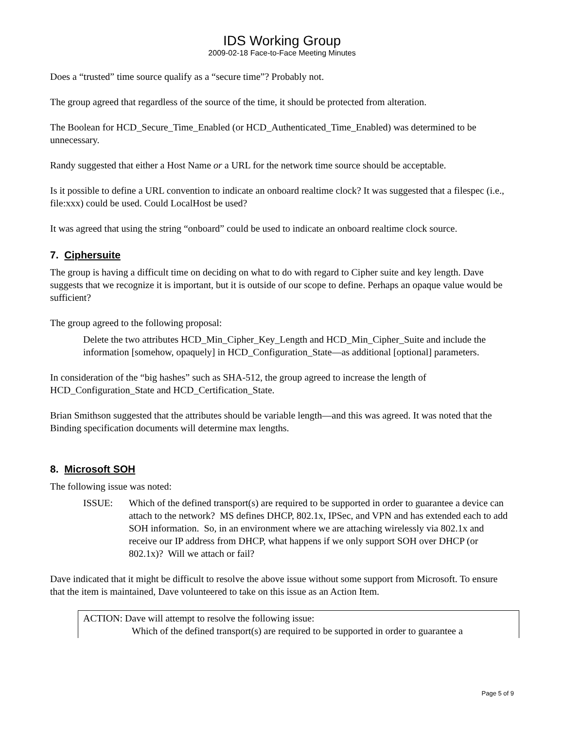IDS Working Group
2009-02-18 Face-to-Face Meeting Minutes
Does a “trusted” time source qualify as a “secure time”? Probably not.
The group agreed that regardless of the source of the time, it should be protected from alteration.
The Boolean for HCD_Secure_Time_Enabled (or HCD_Authenticated_Time_Enabled) was determined to be unnecessary.
Randy suggested that either a Host Name or a URL for the network time source should be acceptable.
Is it possible to define a URL convention to indicate an onboard realtime clock? It was suggested that a filespec (i.e., file:xxx) could be used. Could LocalHost be used?
It was agreed that using the string “onboard” could be used to indicate an onboard realtime clock source.
7. Ciphersuite
The group is having a difficult time on deciding on what to do with regard to Cipher suite and key length. Dave suggests that we recognize it is important, but it is outside of our scope to define. Perhaps an opaque value would be sufficient?
The group agreed to the following proposal:
Delete the two attributes HCD_Min_Cipher_Key_Length and HCD_Min_Cipher_Suite and include the information [somehow, opaquely] in HCD_Configuration_State—as additional [optional] parameters.
In consideration of the “big hashes” such as SHA-512, the group agreed to increase the length of HCD_Configuration_State and HCD_Certification_State.
Brian Smithson suggested that the attributes should be variable length—and this was agreed. It was noted that the Binding specification documents will determine max lengths.
8. Microsoft SOH
The following issue was noted:
ISSUE: Which of the defined transport(s) are required to be supported in order to guarantee a device can attach to the network? MS defines DHCP, 802.1x, IPSec, and VPN and has extended each to add SOH information. So, in an environment where we are attaching wirelessly via 802.1x and receive our IP address from DHCP, what happens if we only support SOH over DHCP (or 802.1x)? Will we attach or fail?
Dave indicated that it might be difficult to resolve the above issue without some support from Microsoft. To ensure that the item is maintained, Dave volunteered to take on this issue as an Action Item.
ACTION: Dave will attempt to resolve the following issue:
Which of the defined transport(s) are required to be supported in order to guarantee a
Page 5 of 9